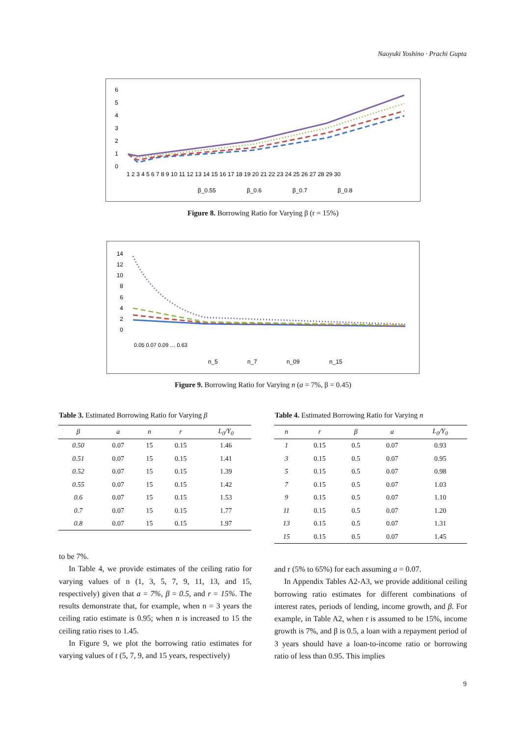Naoyuki Yoshino · Prachi Gupta
6
5
4
3
2
1
0
1 2 3 4 5 6 7 8 9 10 11 12 13 14 15 16 17 18 19 20 21 22 23 24 25 26 27 28 29 30
β_0.55
β_0.6
β_0.7
β_0.8
Figure 8. Borrowing Ratio for Varying β (r = 15%)
14
12
10
8
6
4
2
0
0.05 0.07 0.09 … 0.63
n_5
n_7
n_09
n_15
Figure 9. Borrowing Ratio for Varying n (a = 7%, β = 0.45)
Table 3. Estimated Borrowing Ratio for Varying β
| β | a | n | r | L<sub>0</sub>/Y<sub>0</sub> |
| --- | --- | --- | --- | --- |
| 0.50 | 0.07 | 15 | 0.15 | 1.46 |
| 0.51 | 0.07 | 15 | 0.15 | 1.41 |
| 0.52 | 0.07 | 15 | 0.15 | 1.39 |
| 0.55 | 0.07 | 15 | 0.15 | 1.42 |
| 0.6 | 0.07 | 15 | 0.15 | 1.53 |
| 0.7 | 0.07 | 15 | 0.15 | 1.77 |
| 0.8 | 0.07 | 15 | 0.15 | 1.97 |
Table 4. Estimated Borrowing Ratio for Varying n
| n | r | β | a | L<sub>0</sub>/Y<sub>0</sub> |
| --- | --- | --- | --- | --- |
| 1 | 0.15 | 0.5 | 0.07 | 0.93 |
| 3 | 0.15 | 0.5 | 0.07 | 0.95 |
| 5 | 0.15 | 0.5 | 0.07 | 0.98 |
| 7 | 0.15 | 0.5 | 0.07 | 1.03 |
| 9 | 0.15 | 0.5 | 0.07 | 1.10 |
| 11 | 0.15 | 0.5 | 0.07 | 1.20 |
| 13 | 0.15 | 0.5 | 0.07 | 1.31 |
| 15 | 0.15 | 0.5 | 0.07 | 1.45 |
to be 7%.
In Table 4, we provide estimates of the ceiling ratio for varying values of n (1, 3, 5, 7, 9, 11, 13, and 15, respectively) given that a = 7%, β = 0.5, and r = 15%. The results demonstrate that, for example, when n = 3 years the ceiling ratio estimate is 0.95; when n is increased to 15 the ceiling ratio rises to 1.45.
In Figure 9, we plot the borrowing ratio estimates for varying values of t (5, 7, 9, and 15 years, respectively)
and r (5% to 65%) for each assuming a = 0.07.
In Appendix Tables A2-A3, we provide additional ceiling borrowing ratio estimates for different combinations of interest rates, periods of lending, income growth, and β. For example, in Table A2, when r is assumed to be 15%, income growth is 7%, and β is 0.5, a loan with a repayment period of 3 years should have a loan-to-income ratio or borrowing ratio of less than 0.95. This implies
9